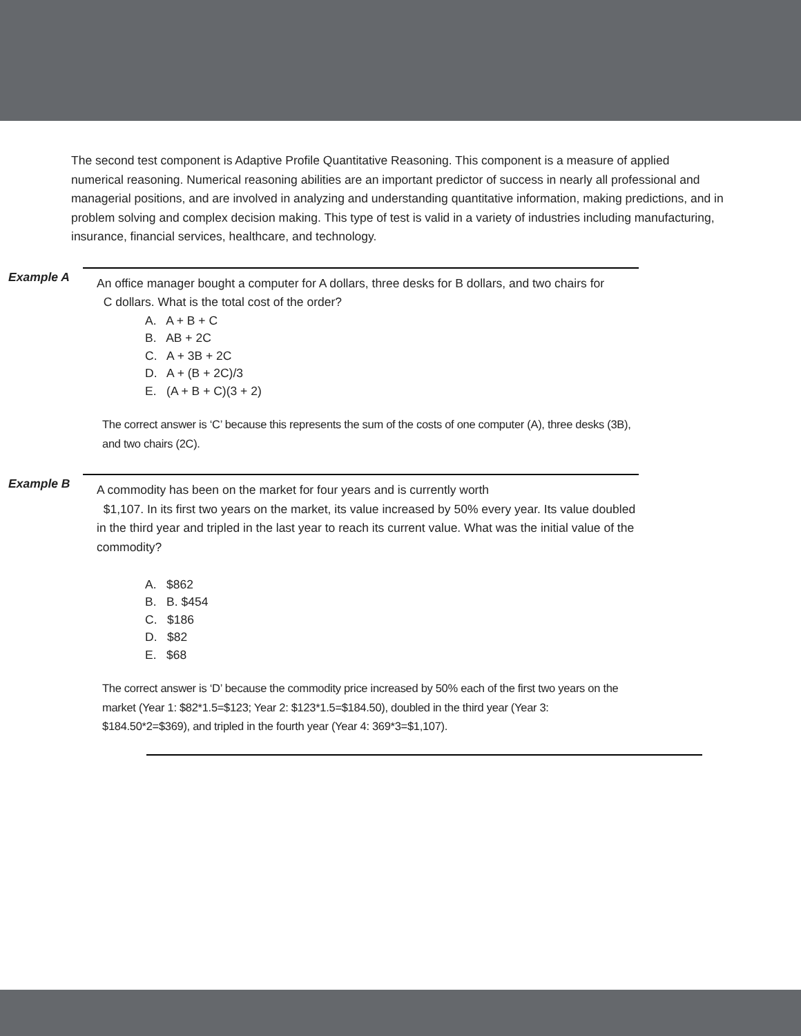The second test component is Adaptive Profile Quantitative Reasoning. This component is a measure of applied numerical reasoning. Numerical reasoning abilities are an important predictor of success in nearly all professional and managerial positions, and are involved in analyzing and understanding quantitative information, making predictions, and in problem solving and complex decision making. This type of test is valid in a variety of industries including manufacturing, insurance, financial services, healthcare, and technology.
Example A
An office manager bought a computer for A dollars, three desks for B dollars, and two chairs for
C dollars. What is the total cost of the order?
A. A + B + C
B. AB + 2C
C. A + 3B + 2C
D. A + (B + 2C)/3
E. (A + B + C)(3 + 2)
The correct answer is ‘C’ because this represents the sum of the costs of one computer (A), three desks (3B), and two chairs (2C).
Example B
A commodity has been on the market for four years and is currently worth
$1,107. In its first two years on the market, its value increased by 50% every year. Its value doubled in the third year and tripled in the last year to reach its current value. What was the initial value of the commodity?
A. $862
B. B. $454
C. $186
D. $82
E. $68
The correct answer is ‘D’ because the commodity price increased by 50% each of the first two years on the market (Year 1: $82*1.5=$123; Year 2: $123*1.5=$184.50), doubled in the third year (Year 3: $184.50*2=$369), and tripled in the fourth year (Year 4: 369*3=$1,107).